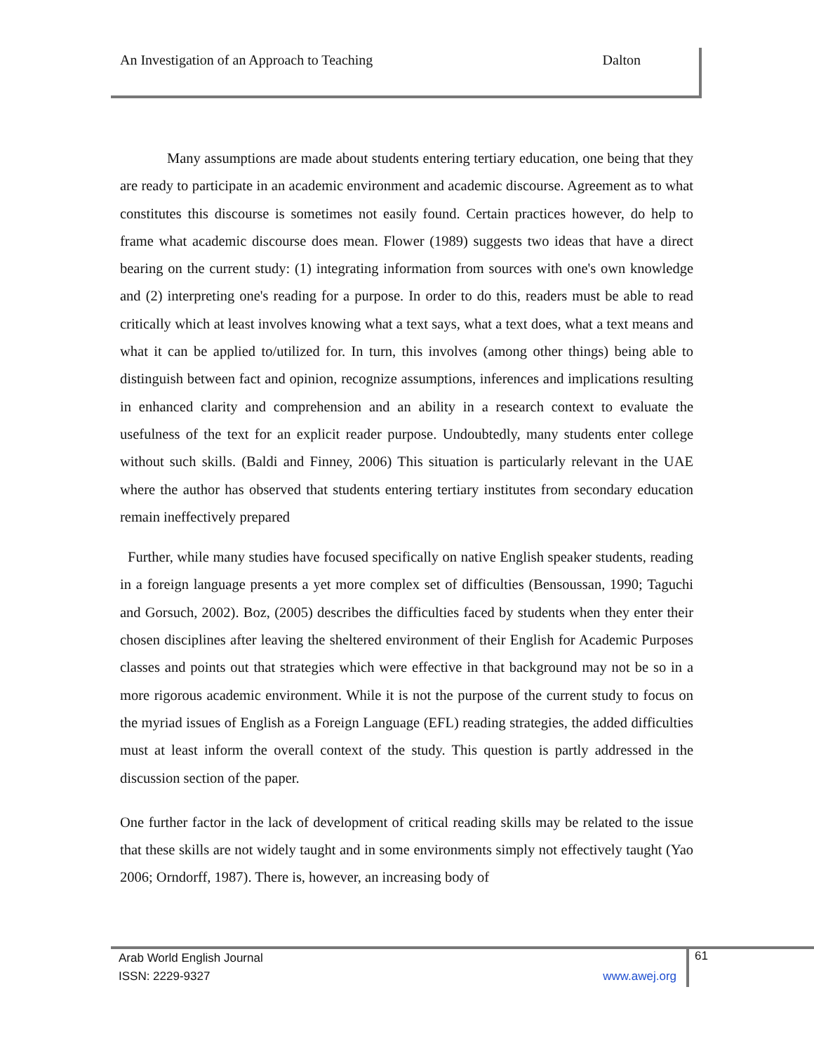An Investigation of an Approach to Teaching Dalton
Many assumptions are made about students entering tertiary education, one being that they are ready to participate in an academic environment and academic discourse. Agreement as to what constitutes this discourse is sometimes not easily found. Certain practices however, do help to frame what academic discourse does mean. Flower (1989) suggests two ideas that have a direct bearing on the current study: (1) integrating information from sources with one's own knowledge and (2) interpreting one's reading for a purpose. In order to do this, readers must be able to read critically which at least involves knowing what a text says, what a text does, what a text means and what it can be applied to/utilized for. In turn, this involves (among other things) being able to distinguish between fact and opinion, recognize assumptions, inferences and implications resulting in enhanced clarity and comprehension and an ability in a research context to evaluate the usefulness of the text for an explicit reader purpose. Undoubtedly, many students enter college without such skills. (Baldi and Finney, 2006) This situation is particularly relevant in the UAE where the author has observed that students entering tertiary institutes from secondary education remain ineffectively prepared
Further, while many studies have focused specifically on native English speaker students, reading in a foreign language presents a yet more complex set of difficulties (Bensoussan, 1990; Taguchi and Gorsuch, 2002). Boz, (2005) describes the difficulties faced by students when they enter their chosen disciplines after leaving the sheltered environment of their English for Academic Purposes classes and points out that strategies which were effective in that background may not be so in a more rigorous academic environment. While it is not the purpose of the current study to focus on the myriad issues of English as a Foreign Language (EFL) reading strategies, the added difficulties must at least inform the overall context of the study. This question is partly addressed in the discussion section of the paper.
One further factor in the lack of development of critical reading skills may be related to the issue that these skills are not widely taught and in some environments simply not effectively taught (Yao 2006; Orndorff, 1987). There is, however, an increasing body of
Arab World English Journal
ISSN: 2229-9327 www.awej.org
61